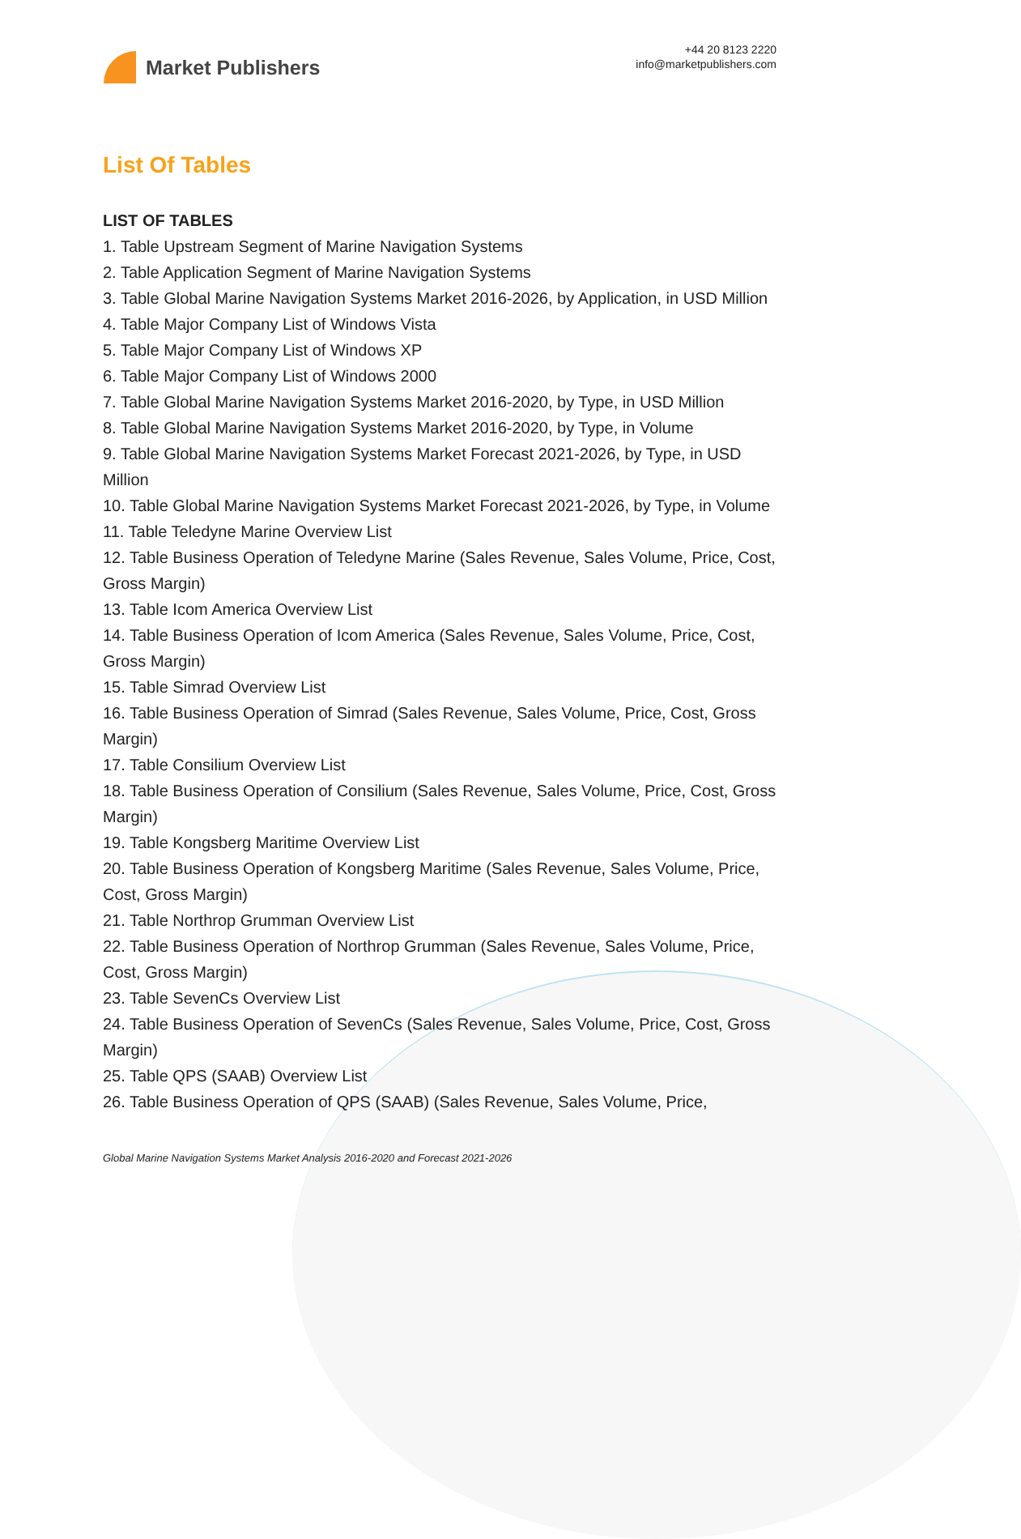Market Publishers
+44 20 8123 2220
info@marketpublishers.com
List Of Tables
LIST OF TABLES
1. Table Upstream Segment of Marine Navigation Systems
2. Table Application Segment of Marine Navigation Systems
3. Table Global Marine Navigation Systems Market 2016-2026, by Application, in USD Million
4. Table Major Company List of Windows Vista
5. Table Major Company List of Windows XP
6. Table Major Company List of Windows 2000
7. Table Global Marine Navigation Systems Market 2016-2020, by Type, in USD Million
8. Table Global Marine Navigation Systems Market 2016-2020, by Type, in Volume
9. Table Global Marine Navigation Systems Market Forecast 2021-2026, by Type, in USD Million
10. Table Global Marine Navigation Systems Market Forecast 2021-2026, by Type, in Volume
11. Table Teledyne Marine Overview List
12. Table Business Operation of Teledyne Marine (Sales Revenue, Sales Volume, Price, Cost, Gross Margin)
13. Table Icom America Overview List
14. Table Business Operation of Icom America (Sales Revenue, Sales Volume, Price, Cost, Gross Margin)
15. Table Simrad Overview List
16. Table Business Operation of Simrad (Sales Revenue, Sales Volume, Price, Cost, Gross Margin)
17. Table Consilium Overview List
18. Table Business Operation of Consilium (Sales Revenue, Sales Volume, Price, Cost, Gross Margin)
19. Table Kongsberg Maritime Overview List
20. Table Business Operation of Kongsberg Maritime (Sales Revenue, Sales Volume, Price, Cost, Gross Margin)
21. Table Northrop Grumman Overview List
22. Table Business Operation of Northrop Grumman (Sales Revenue, Sales Volume, Price, Cost, Gross Margin)
23. Table SevenCs Overview List
24. Table Business Operation of SevenCs (Sales Revenue, Sales Volume, Price, Cost, Gross Margin)
25. Table QPS (SAAB) Overview List
26. Table Business Operation of QPS (SAAB) (Sales Revenue, Sales Volume, Price,
Global Marine Navigation Systems Market Analysis 2016-2020 and Forecast 2021-2026